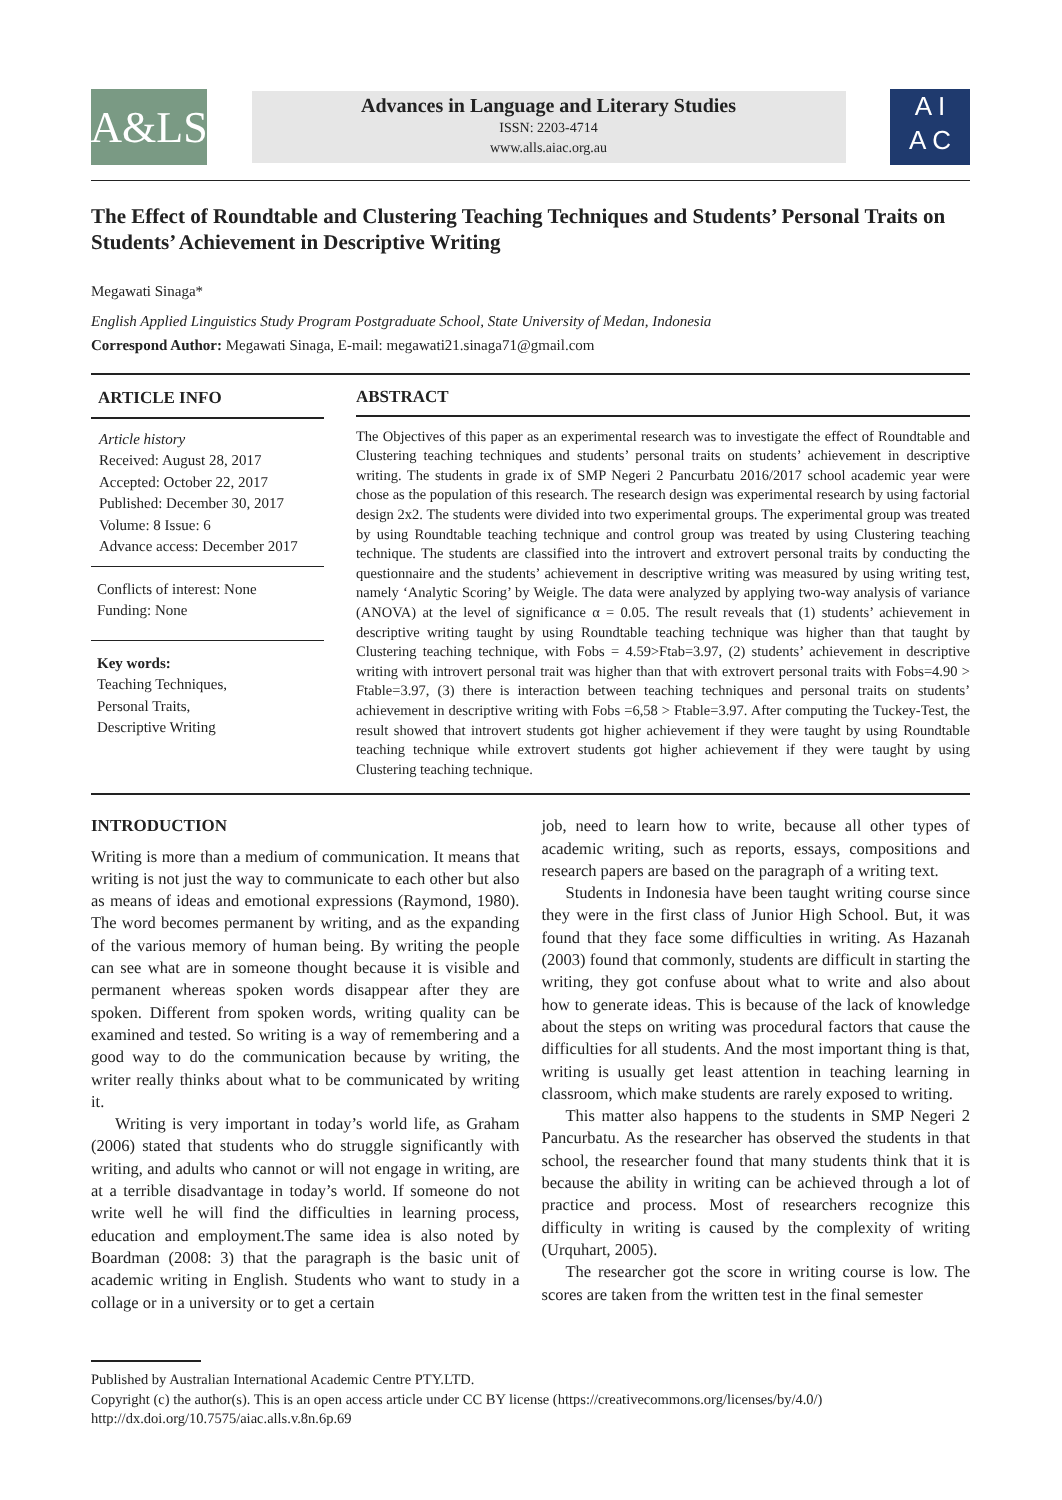A&LS
Advances in Language and Literary Studies
ISSN: 2203-4714
www.alls.aiac.org.au
A I
A C
The Effect of Roundtable and Clustering Teaching Techniques and Students’ Personal Traits on Students’ Achievement in Descriptive Writing
Megawati Sinaga*
English Applied Linguistics Study Program Postgraduate School, State University of Medan, Indonesia
Correspond Author: Megawati Sinaga, E-mail: megawati21.sinaga71@gmail.com
ARTICLE INFO
Article history
Received: August 28, 2017
Accepted: October 22, 2017
Published: December 30, 2017
Volume: 8 Issue: 6
Advance access: December 2017
Conflicts of interest: None
Funding: None
Key words:
Teaching Techniques,
Personal Traits,
Descriptive Writing
ABSTRACT
The Objectives of this paper as an experimental research was to investigate the effect of Roundtable and Clustering teaching techniques and students’ personal traits on students’ achievement in descriptive writing. The students in grade ix of SMP Negeri 2 Pancurbatu 2016/2017 school academic year were chose as the population of this research. The research design was experimental research by using factorial design 2x2. The students were divided into two experimental groups. The experimental group was treated by using Roundtable teaching technique and control group was treated by using Clustering teaching technique. The students are classified into the introvert and extrovert personal traits by conducting the questionnaire and the students’ achievement in descriptive writing was measured by using writing test, namely ‘Analytic Scoring’ by Weigle. The data were analyzed by applying two-way analysis of variance (ANOVA) at the level of significance α = 0.05. The result reveals that (1) students’ achievement in descriptive writing taught by using Roundtable teaching technique was higher than that taught by Clustering teaching technique, with Fobs = 4.59>Ftab=3.97, (2) students’ achievement in descriptive writing with introvert personal trait was higher than that with extrovert personal traits with Fobs=4.90 > Ftable=3.97, (3) there is interaction between teaching techniques and personal traits on students’ achievement in descriptive writing with Fobs =6,58 > Ftable=3.97. After computing the Tuckey-Test, the result showed that introvert students got higher achievement if they were taught by using Roundtable teaching technique while extrovert students got higher achievement if they were taught by using Clustering teaching technique.
INTRODUCTION
Writing is more than a medium of communication. It means that writing is not just the way to communicate to each other but also as means of ideas and emotional expressions (Raymond, 1980). The word becomes permanent by writing, and as the expanding of the various memory of human being. By writing the people can see what are in someone thought because it is visible and permanent whereas spoken words disappear after they are spoken. Different from spoken words, writing quality can be examined and tested. So writing is a way of remembering and a good way to do the communication because by writing, the writer really thinks about what to be communicated by writing it.
Writing is very important in today’s world life, as Graham (2006) stated that students who do struggle significantly with writing, and adults who cannot or will not engage in writing, are at a terrible disadvantage in today’s world. If someone do not write well he will find the difficulties in learning process, education and employment.The same idea is also noted by Boardman (2008: 3) that the paragraph is the basic unit of academic writing in English. Students who want to study in a collage or in a university or to get a certain
job, need to learn how to write, because all other types of academic writing, such as reports, essays, compositions and research papers are based on the paragraph of a writing text.
Students in Indonesia have been taught writing course since they were in the first class of Junior High School. But, it was found that they face some difficulties in writing. As Hazanah (2003) found that commonly, students are difficult in starting the writing, they got confuse about what to write and also about how to generate ideas. This is because of the lack of knowledge about the steps on writing was procedural factors that cause the difficulties for all students. And the most important thing is that, writing is usually get least attention in teaching learning in classroom, which make students are rarely exposed to writing.
This matter also happens to the students in SMP Negeri 2 Pancurbatu. As the researcher has observed the students in that school, the researcher found that many students think that it is because the ability in writing can be achieved through a lot of practice and process. Most of researchers recognize this difficulty in writing is caused by the complexity of writing (Urquhart, 2005).
The researcher got the score in writing course is low. The scores are taken from the written test in the final semester
Published by Australian International Academic Centre PTY.LTD.
Copyright (c) the author(s). This is an open access article under CC BY license (https://creativecommons.org/licenses/by/4.0/)
http://dx.doi.org/10.7575/aiac.alls.v.8n.6p.69